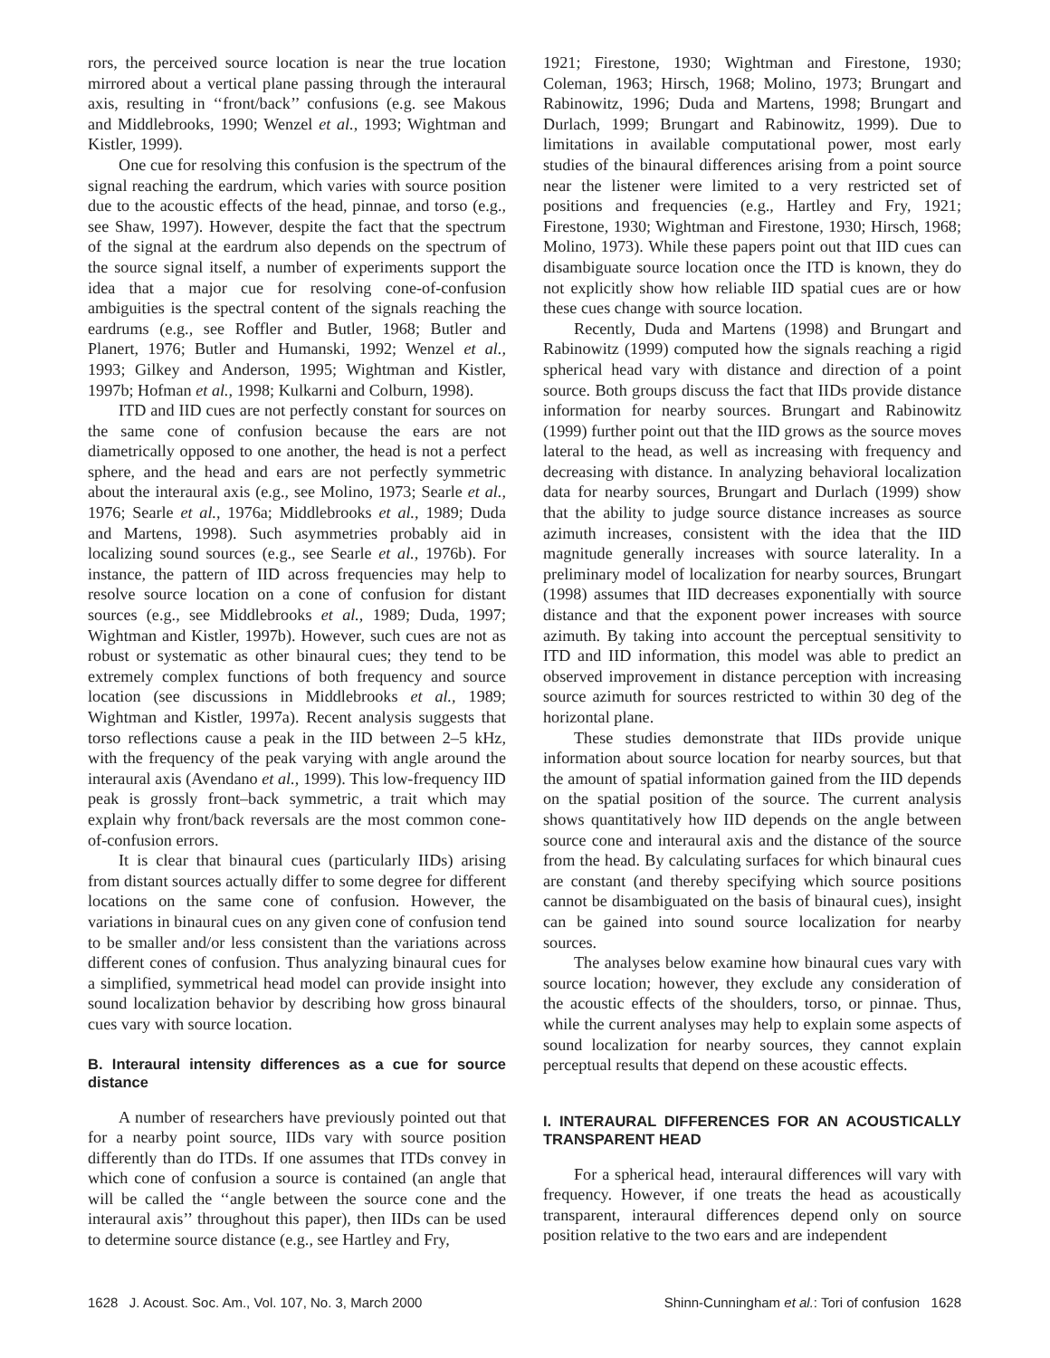rors, the perceived source location is near the true location mirrored about a vertical plane passing through the interaural axis, resulting in ‘‘front/back’’ confusions (e.g. see Makous and Middlebrooks, 1990; Wenzel et al., 1993; Wightman and Kistler, 1999).
One cue for resolving this confusion is the spectrum of the signal reaching the eardrum, which varies with source position due to the acoustic effects of the head, pinnae, and torso (e.g., see Shaw, 1997). However, despite the fact that the spectrum of the signal at the eardrum also depends on the spectrum of the source signal itself, a number of experiments support the idea that a major cue for resolving cone-of-confusion ambiguities is the spectral content of the signals reaching the eardrums (e.g., see Roffler and Butler, 1968; Butler and Planert, 1976; Butler and Humanski, 1992; Wenzel et al., 1993; Gilkey and Anderson, 1995; Wightman and Kistler, 1997b; Hofman et al., 1998; Kulkarni and Colburn, 1998).
ITD and IID cues are not perfectly constant for sources on the same cone of confusion because the ears are not diametrically opposed to one another, the head is not a perfect sphere, and the head and ears are not perfectly symmetric about the interaural axis (e.g., see Molino, 1973; Searle et al., 1976; Searle et al., 1976a; Middlebrooks et al., 1989; Duda and Martens, 1998). Such asymmetries probably aid in localizing sound sources (e.g., see Searle et al., 1976b). For instance, the pattern of IID across frequencies may help to resolve source location on a cone of confusion for distant sources (e.g., see Middlebrooks et al., 1989; Duda, 1997; Wightman and Kistler, 1997b). However, such cues are not as robust or systematic as other binaural cues; they tend to be extremely complex functions of both frequency and source location (see discussions in Middlebrooks et al., 1989; Wightman and Kistler, 1997a). Recent analysis suggests that torso reflections cause a peak in the IID between 2–5 kHz, with the frequency of the peak varying with angle around the interaural axis (Avendano et al., 1999). This low-frequency IID peak is grossly front–back symmetric, a trait which may explain why front/back reversals are the most common cone-of-confusion errors.
It is clear that binaural cues (particularly IIDs) arising from distant sources actually differ to some degree for different locations on the same cone of confusion. However, the variations in binaural cues on any given cone of confusion tend to be smaller and/or less consistent than the variations across different cones of confusion. Thus analyzing binaural cues for a simplified, symmetrical head model can provide insight into sound localization behavior by describing how gross binaural cues vary with source location.
B. Interaural intensity differences as a cue for source distance
A number of researchers have previously pointed out that for a nearby point source, IIDs vary with source position differently than do ITDs. If one assumes that ITDs convey in which cone of confusion a source is contained (an angle that will be called the ‘‘angle between the source cone and the interaural axis’’ throughout this paper), then IIDs can be used to determine source distance (e.g., see Hartley and Fry,
1921; Firestone, 1930; Wightman and Firestone, 1930; Coleman, 1963; Hirsch, 1968; Molino, 1973; Brungart and Rabinowitz, 1996; Duda and Martens, 1998; Brungart and Durlach, 1999; Brungart and Rabinowitz, 1999). Due to limitations in available computational power, most early studies of the binaural differences arising from a point source near the listener were limited to a very restricted set of positions and frequencies (e.g., Hartley and Fry, 1921; Firestone, 1930; Wightman and Firestone, 1930; Hirsch, 1968; Molino, 1973). While these papers point out that IID cues can disambiguate source location once the ITD is known, they do not explicitly show how reliable IID spatial cues are or how these cues change with source location.
Recently, Duda and Martens (1998) and Brungart and Rabinowitz (1999) computed how the signals reaching a rigid spherical head vary with distance and direction of a point source. Both groups discuss the fact that IIDs provide distance information for nearby sources. Brungart and Rabinowitz (1999) further point out that the IID grows as the source moves lateral to the head, as well as increasing with frequency and decreasing with distance. In analyzing behavioral localization data for nearby sources, Brungart and Durlach (1999) show that the ability to judge source distance increases as source azimuth increases, consistent with the idea that the IID magnitude generally increases with source laterality. In a preliminary model of localization for nearby sources, Brungart (1998) assumes that IID decreases exponentially with source distance and that the exponent power increases with source azimuth. By taking into account the perceptual sensitivity to ITD and IID information, this model was able to predict an observed improvement in distance perception with increasing source azimuth for sources restricted to within 30 deg of the horizontal plane.
These studies demonstrate that IIDs provide unique information about source location for nearby sources, but that the amount of spatial information gained from the IID depends on the spatial position of the source. The current analysis shows quantitatively how IID depends on the angle between source cone and interaural axis and the distance of the source from the head. By calculating surfaces for which binaural cues are constant (and thereby specifying which source positions cannot be disambiguated on the basis of binaural cues), insight can be gained into sound source localization for nearby sources.
The analyses below examine how binaural cues vary with source location; however, they exclude any consideration of the acoustic effects of the shoulders, torso, or pinnae. Thus, while the current analyses may help to explain some aspects of sound localization for nearby sources, they cannot explain perceptual results that depend on these acoustic effects.
I. INTERAURAL DIFFERENCES FOR AN ACOUSTICALLY TRANSPARENT HEAD
For a spherical head, interaural differences will vary with frequency. However, if one treats the head as acoustically transparent, interaural differences depend only on source position relative to the two ears and are independent
1628 J. Acoust. Soc. Am., Vol. 107, No. 3, March 2000 Shinn-Cunningham et al.: Tori of confusion 1628